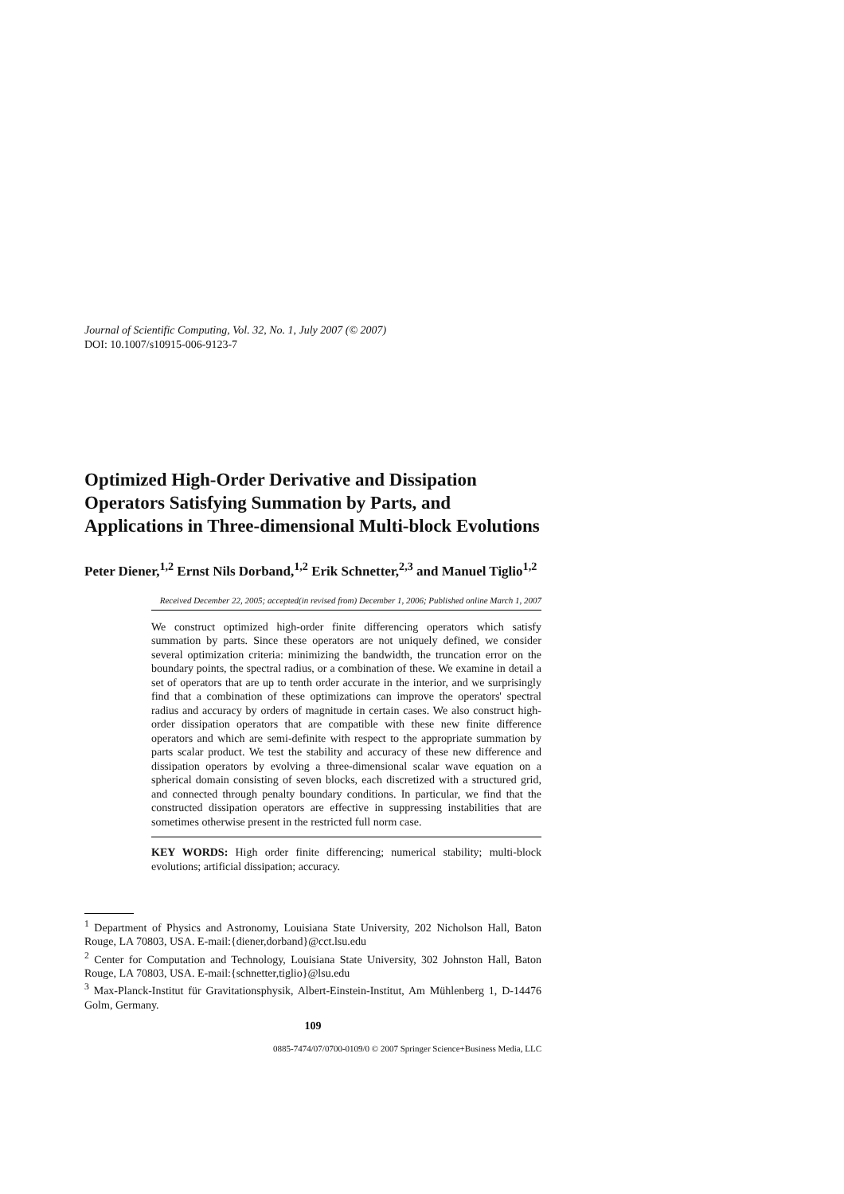Journal of Scientific Computing, Vol. 32, No. 1, July 2007 (© 2007)
DOI: 10.1007/s10915-006-9123-7
Optimized High-Order Derivative and Dissipation Operators Satisfying Summation by Parts, and Applications in Three-dimensional Multi-block Evolutions
Peter Diener,<sup>1,2</sup> Ernst Nils Dorband,<sup>1,2</sup> Erik Schnetter,<sup>2,3</sup> and Manuel Tiglio<sup>1,2</sup>
Received December 22, 2005; accepted(in revised from) December 1, 2006; Published online March 1, 2007
We construct optimized high-order finite differencing operators which satisfy summation by parts. Since these operators are not uniquely defined, we consider several optimization criteria: minimizing the bandwidth, the truncation error on the boundary points, the spectral radius, or a combination of these. We examine in detail a set of operators that are up to tenth order accurate in the interior, and we surprisingly find that a combination of these optimizations can improve the operators' spectral radius and accuracy by orders of magnitude in certain cases. We also construct high-order dissipation operators that are compatible with these new finite difference operators and which are semi-definite with respect to the appropriate summation by parts scalar product. We test the stability and accuracy of these new difference and dissipation operators by evolving a three-dimensional scalar wave equation on a spherical domain consisting of seven blocks, each discretized with a structured grid, and connected through penalty boundary conditions. In particular, we find that the constructed dissipation operators are effective in suppressing instabilities that are sometimes otherwise present in the restricted full norm case.
KEY WORDS: High order finite differencing; numerical stability; multi-block evolutions; artificial dissipation; accuracy.
<sup>1</sup> Department of Physics and Astronomy, Louisiana State University, 202 Nicholson Hall, Baton Rouge, LA 70803, USA. E-mail:{diener,dorband}@cct.lsu.edu
<sup>2</sup> Center for Computation and Technology, Louisiana State University, 302 Johnston Hall, Baton Rouge, LA 70803, USA. E-mail:{schnetter,tiglio}@lsu.edu
<sup>3</sup> Max-Planck-Institut für Gravitationsphysik, Albert-Einstein-Institut, Am Mühlenberg 1, D-14476 Golm, Germany.
109
0885-7474/07/0700-0109/0 © 2007 Springer Science+Business Media, LLC